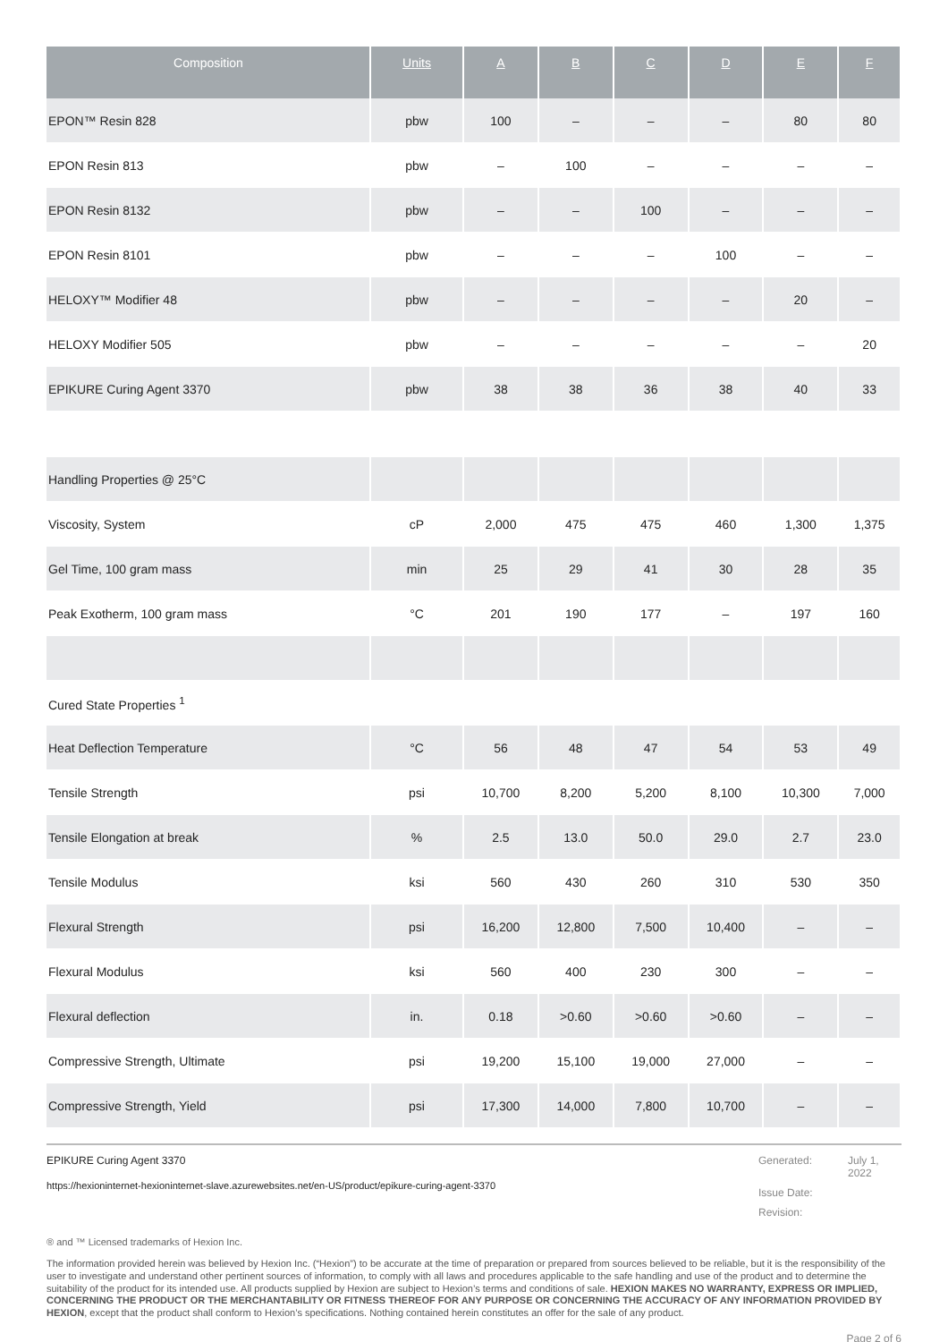| Composition | Units | A | B | C | D | E | F |
| --- | --- | --- | --- | --- | --- | --- | --- |
| EPON™ Resin 828 | pbw | 100 | – | – | – | 80 | 80 |
| EPON Resin 813 | pbw | – | 100 | – | – | – | – |
| EPON Resin 8132 | pbw | – | – | 100 | – | – | – |
| EPON Resin 8101 | pbw | – | – | – | 100 | – | – |
| HELOXY™ Modifier 48 | pbw | – | – | – | – | 20 | – |
| HELOXY Modifier 505 | pbw | – | – | – | – | – | 20 |
| EPIKURE Curing Agent 3370 | pbw | 38 | 38 | 36 | 38 | 40 | 33 |
| Handling Properties @ 25°C | | | | | | | |
| Viscosity, System | cP | 2,000 | 475 | 475 | 460 | 1,300 | 1,375 |
| Gel Time, 100 gram mass | min | 25 | 29 | 41 | 30 | 28 | 35 |
| Peak Exotherm, 100 gram mass | °C | 201 | 190 | 177 | – | 197 | 160 |
| Cured State Properties <sup>1</sup> | | | | | | | |
| Heat Deflection Temperature | °C | 56 | 48 | 47 | 54 | 53 | 49 |
| Tensile Strength | psi | 10,700 | 8,200 | 5,200 | 8,100 | 10,300 | 7,000 |
| Tensile Elongation at break | % | 2.5 | 13.0 | 50.0 | 29.0 | 2.7 | 23.0 |
| Tensile Modulus | ksi | 560 | 430 | 260 | 310 | 530 | 350 |
| Flexural Strength | psi | 16,200 | 12,800 | 7,500 | 10,400 | – | – |
| Flexural Modulus | ksi | 560 | 400 | 230 | 300 | – | – |
| Flexural deflection | in. | 0.18 | >0.60 | >0.60 | >0.60 | – | – |
| Compressive Strength, Ultimate | psi | 19,200 | 15,100 | 19,000 | 27,000 | – | – |
| Compressive Strength, Yield | psi | 17,300 | 14,000 | 7,800 | 10,700 | – | – |
EPIKURE Curing Agent 3370
https://hexioninternet-hexioninternet-slave.azurewebsites.net/en-US/product/epikure-curing-agent-3370
Generated: July 1, 2022 Issue Date: Revision:
® and ™ Licensed trademarks of Hexion Inc.
The information provided herein was believed by Hexion Inc. (“Hexion”) to be accurate at the time of preparation or prepared from sources believed to be reliable, but it is the responsibility of the user to investigate and understand other pertinent sources of information, to comply with all laws and procedures applicable to the safe handling and use of the product and to determine the suitability of the product for its intended use. All products supplied by Hexion are subject to Hexion’s terms and conditions of sale. HEXION MAKES NO WARRANTY, EXPRESS OR IMPLIED, CONCERNING THE PRODUCT OR THE MERCHANTABILITY OR FITNESS THEREOF FOR ANY PURPOSE OR CONCERNING THE ACCURACY OF ANY INFORMATION PROVIDED BY HEXION, except that the product shall conform to Hexion’s specifications. Nothing contained herein constitutes an offer for the sale of any product.
Page 2 of 6